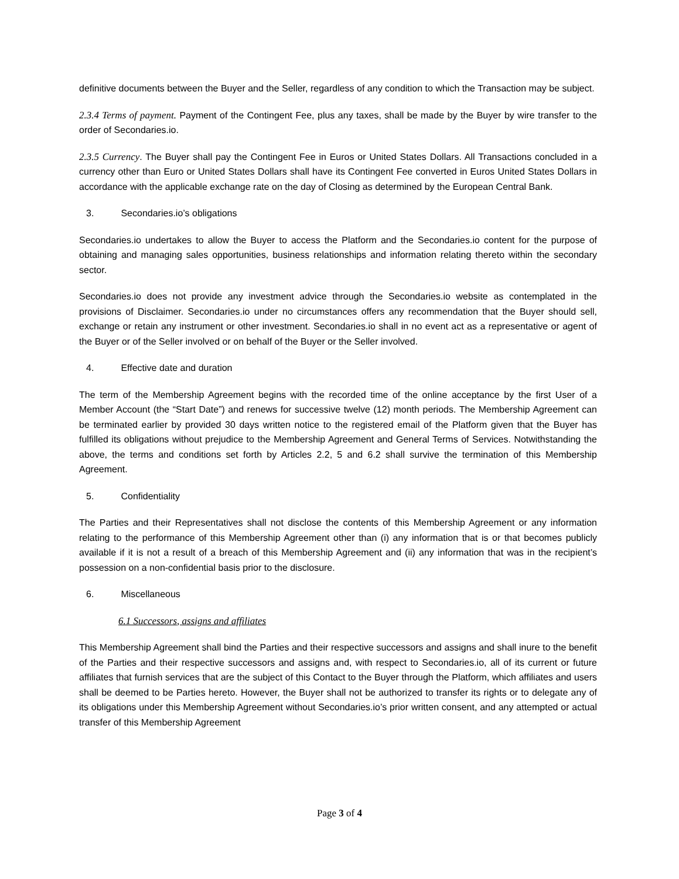definitive documents between the Buyer and the Seller, regardless of any condition to which the Transaction may be subject.
2.3.4 Terms of payment. Payment of the Contingent Fee, plus any taxes, shall be made by the Buyer by wire transfer to the order of Secondaries.io.
2.3.5 Currency. The Buyer shall pay the Contingent Fee in Euros or United States Dollars. All Transactions concluded in a currency other than Euro or United States Dollars shall have its Contingent Fee converted in Euros United States Dollars in accordance with the applicable exchange rate on the day of Closing as determined by the European Central Bank.
3. Secondaries.io’s obligations
Secondaries.io undertakes to allow the Buyer to access the Platform and the Secondaries.io content for the purpose of obtaining and managing sales opportunities, business relationships and information relating thereto within the secondary sector.
Secondaries.io does not provide any investment advice through the Secondaries.io website as contemplated in the provisions of Disclaimer. Secondaries.io under no circumstances offers any recommendation that the Buyer should sell, exchange or retain any instrument or other investment. Secondaries.io shall in no event act as a representative or agent of the Buyer or of the Seller involved or on behalf of the Buyer or the Seller involved.
4. Effective date and duration
The term of the Membership Agreement begins with the recorded time of the online acceptance by the first User of a Member Account (the “Start Date”) and renews for successive twelve (12) month periods. The Membership Agreement can be terminated earlier by provided 30 days written notice to the registered email of the Platform given that the Buyer has fulfilled its obligations without prejudice to the Membership Agreement and General Terms of Services. Notwithstanding the above, the terms and conditions set forth by Articles 2.2, 5 and 6.2 shall survive the termination of this Membership Agreement.
5. Confidentiality
The Parties and their Representatives shall not disclose the contents of this Membership Agreement or any information relating to the performance of this Membership Agreement other than (i) any information that is or that becomes publicly available if it is not a result of a breach of this Membership Agreement and (ii) any information that was in the recipient’s possession on a non-confidential basis prior to the disclosure.
6. Miscellaneous
6.1 Successors, assigns and affiliates
This Membership Agreement shall bind the Parties and their respective successors and assigns and shall inure to the benefit of the Parties and their respective successors and assigns and, with respect to Secondaries.io, all of its current or future affiliates that furnish services that are the subject of this Contact to the Buyer through the Platform, which affiliates and users shall be deemed to be Parties hereto. However, the Buyer shall not be authorized to transfer its rights or to delegate any of its obligations under this Membership Agreement without Secondaries.io’s prior written consent, and any attempted or actual transfer of this Membership Agreement
Page 3 of 4